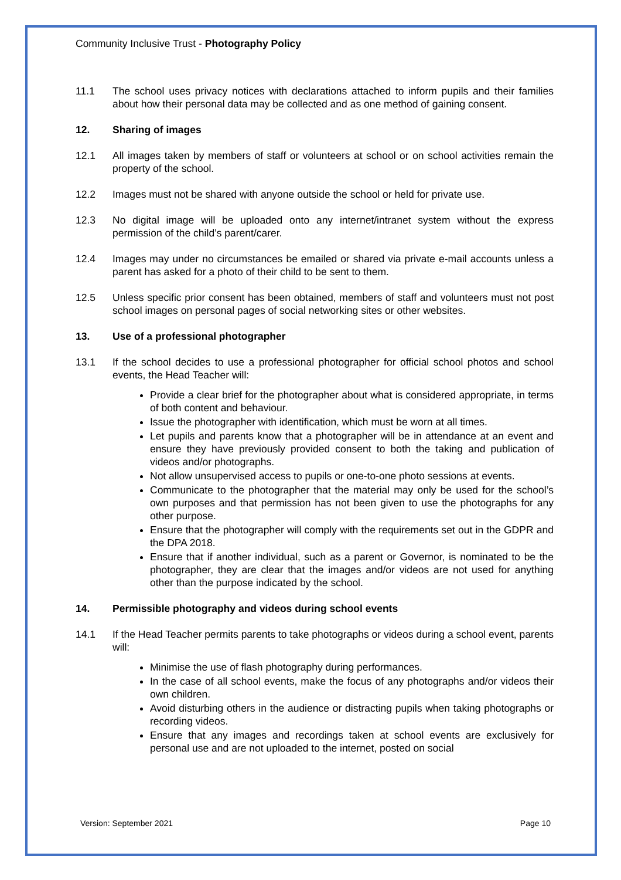Community Inclusive Trust - Photography Policy
11.1 The school uses privacy notices with declarations attached to inform pupils and their families about how their personal data may be collected and as one method of gaining consent.
12. Sharing of images
12.1 All images taken by members of staff or volunteers at school or on school activities remain the property of the school.
12.2 Images must not be shared with anyone outside the school or held for private use.
12.3 No digital image will be uploaded onto any internet/intranet system without the express permission of the child’s parent/carer.
12.4 Images may under no circumstances be emailed or shared via private e-mail accounts unless a parent has asked for a photo of their child to be sent to them.
12.5 Unless specific prior consent has been obtained, members of staff and volunteers must not post school images on personal pages of social networking sites or other websites.
13. Use of a professional photographer
13.1 If the school decides to use a professional photographer for official school photos and school events, the Head Teacher will:
Provide a clear brief for the photographer about what is considered appropriate, in terms of both content and behaviour.
Issue the photographer with identification, which must be worn at all times.
Let pupils and parents know that a photographer will be in attendance at an event and ensure they have previously provided consent to both the taking and publication of videos and/or photographs.
Not allow unsupervised access to pupils or one-to-one photo sessions at events.
Communicate to the photographer that the material may only be used for the school’s own purposes and that permission has not been given to use the photographs for any other purpose.
Ensure that the photographer will comply with the requirements set out in the GDPR and the DPA 2018.
Ensure that if another individual, such as a parent or Governor, is nominated to be the photographer, they are clear that the images and/or videos are not used for anything other than the purpose indicated by the school.
14. Permissible photography and videos during school events
14.1 If the Head Teacher permits parents to take photographs or videos during a school event, parents will:
Minimise the use of flash photography during performances.
In the case of all school events, make the focus of any photographs and/or videos their own children.
Avoid disturbing others in the audience or distracting pupils when taking photographs or recording videos.
Ensure that any images and recordings taken at school events are exclusively for personal use and are not uploaded to the internet, posted on social
Version: September 2021 Page 10